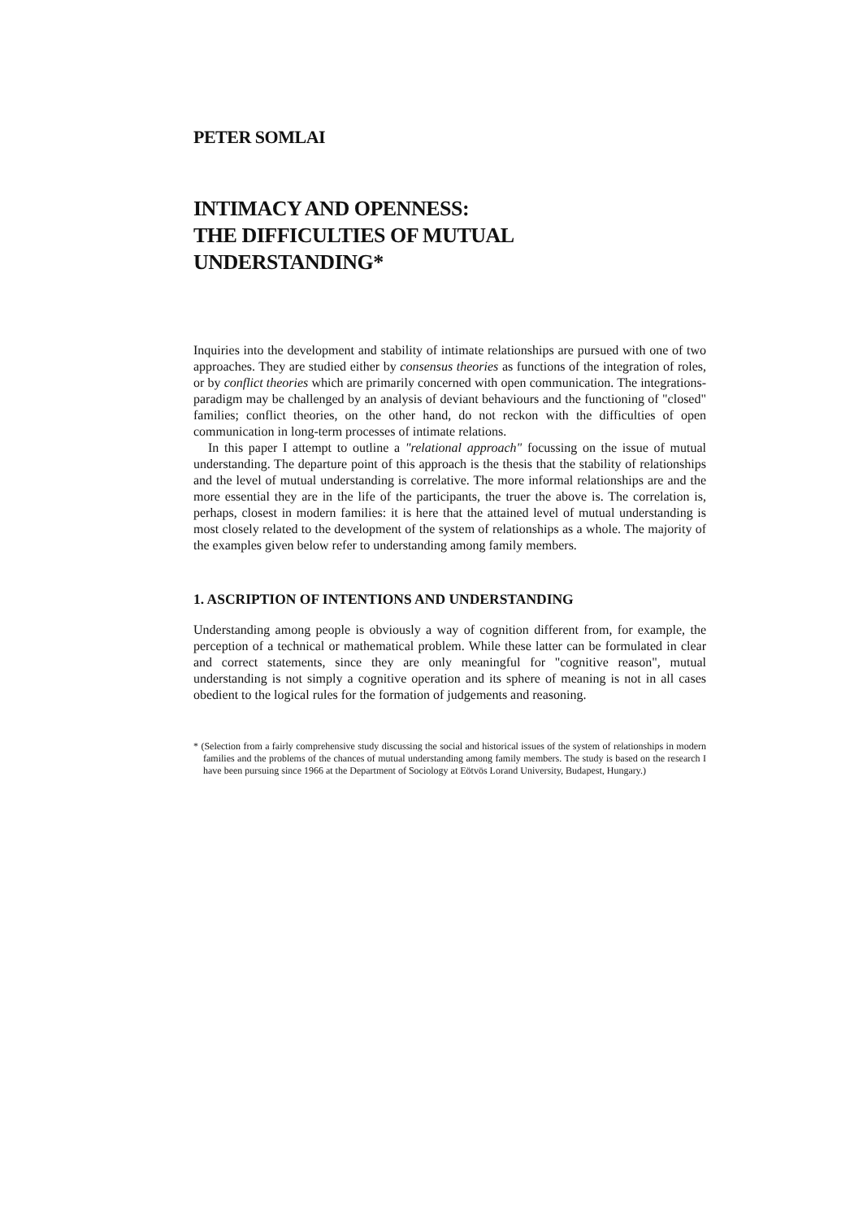PETER SOMLAI
INTIMACY AND OPENNESS:
THE DIFFICULTIES OF MUTUAL
UNDERSTANDING*
Inquiries into the development and stability of intimate relationships are pursued with one of two approaches. They are studied either by consensus theories as functions of the integration of roles, or by conflict theories which are primarily concerned with open communication. The integrations-paradigm may be challenged by an analysis of deviant behaviours and the functioning of "closed" families; conflict theories, on the other hand, do not reckon with the difficulties of open communication in long-term processes of intimate relations.
In this paper I attempt to outline a "relational approach" focussing on the issue of mutual understanding. The departure point of this approach is the thesis that the stability of relationships and the level of mutual understanding is correlative. The more informal relationships are and the more essential they are in the life of the participants, the truer the above is. The correlation is, perhaps, closest in modern families: it is here that the attained level of mutual understanding is most closely related to the development of the system of relationships as a whole. The majority of the examples given below refer to understanding among family members.
1. ASCRIPTION OF INTENTIONS AND UNDERSTANDING
Understanding among people is obviously a way of cognition different from, for example, the perception of a technical or mathematical problem. While these latter can be formulated in clear and correct statements, since they are only meaningful for "cognitive reason", mutual understanding is not simply a cognitive operation and its sphere of meaning is not in all cases obedient to the logical rules for the formation of judgements and reasoning.
* (Selection from a fairly comprehensive study discussing the social and historical issues of the system of relationships in modern families and the problems of the chances of mutual understanding among family members. The study is based on the research I have been pursuing since 1966 at the Department of Sociology at Eötvös Lorand University, Budapest, Hungary.)